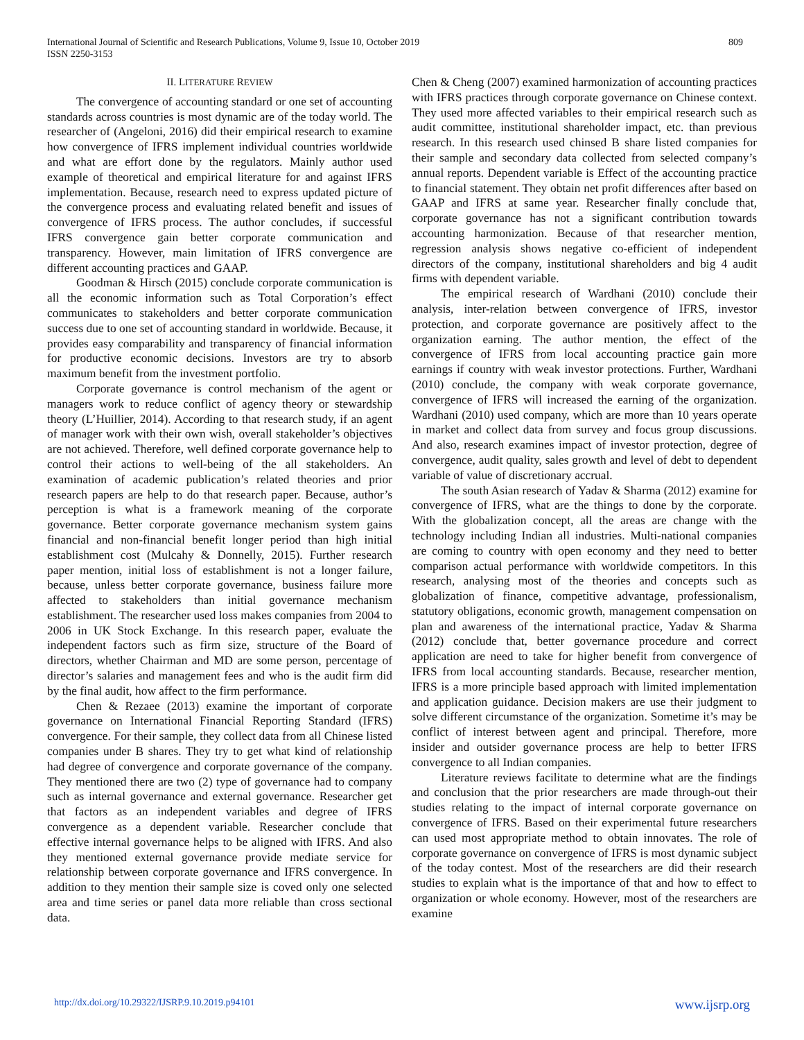International Journal of Scientific and Research Publications, Volume 9, Issue 10, October 2019
ISSN 2250-3153
809
II. LITERATURE REVIEW
The convergence of accounting standard or one set of accounting standards across countries is most dynamic are of the today world. The researcher of (Angeloni, 2016) did their empirical research to examine how convergence of IFRS implement individual countries worldwide and what are effort done by the regulators. Mainly author used example of theoretical and empirical literature for and against IFRS implementation. Because, research need to express updated picture of the convergence process and evaluating related benefit and issues of convergence of IFRS process. The author concludes, if successful IFRS convergence gain better corporate communication and transparency. However, main limitation of IFRS convergence are different accounting practices and GAAP.
Goodman & Hirsch (2015) conclude corporate communication is all the economic information such as Total Corporation’s effect communicates to stakeholders and better corporate communication success due to one set of accounting standard in worldwide. Because, it provides easy comparability and transparency of financial information for productive economic decisions. Investors are try to absorb maximum benefit from the investment portfolio.
Corporate governance is control mechanism of the agent or managers work to reduce conflict of agency theory or stewardship theory (L’Huillier, 2014). According to that research study, if an agent of manager work with their own wish, overall stakeholder’s objectives are not achieved. Therefore, well defined corporate governance help to control their actions to well-being of the all stakeholders. An examination of academic publication’s related theories and prior research papers are help to do that research paper. Because, author’s perception is what is a framework meaning of the corporate governance. Better corporate governance mechanism system gains financial and non-financial benefit longer period than high initial establishment cost (Mulcahy & Donnelly, 2015). Further research paper mention, initial loss of establishment is not a longer failure, because, unless better corporate governance, business failure more affected to stakeholders than initial governance mechanism establishment. The researcher used loss makes companies from 2004 to 2006 in UK Stock Exchange. In this research paper, evaluate the independent factors such as firm size, structure of the Board of directors, whether Chairman and MD are some person, percentage of director’s salaries and management fees and who is the audit firm did by the final audit, how affect to the firm performance.
Chen & Rezaee (2013) examine the important of corporate governance on International Financial Reporting Standard (IFRS) convergence. For their sample, they collect data from all Chinese listed companies under B shares. They try to get what kind of relationship had degree of convergence and corporate governance of the company. They mentioned there are two (2) type of governance had to company such as internal governance and external governance. Researcher get that factors as an independent variables and degree of IFRS convergence as a dependent variable. Researcher conclude that effective internal governance helps to be aligned with IFRS. And also they mentioned external governance provide mediate service for relationship between corporate governance and IFRS convergence. In addition to they mention their sample size is coved only one selected area and time series or panel data more reliable than cross sectional data.
Chen & Cheng (2007) examined harmonization of accounting practices with IFRS practices through corporate governance on Chinese context. They used more affected variables to their empirical research such as audit committee, institutional shareholder impact, etc. than previous research. In this research used chinsed B share listed companies for their sample and secondary data collected from selected company’s annual reports. Dependent variable is Effect of the accounting practice to financial statement. They obtain net profit differences after based on GAAP and IFRS at same year. Researcher finally conclude that, corporate governance has not a significant contribution towards accounting harmonization. Because of that researcher mention, regression analysis shows negative co-efficient of independent directors of the company, institutional shareholders and big 4 audit firms with dependent variable.
The empirical research of Wardhani (2010) conclude their analysis, inter-relation between convergence of IFRS, investor protection, and corporate governance are positively affect to the organization earning. The author mention, the effect of the convergence of IFRS from local accounting practice gain more earnings if country with weak investor protections. Further, Wardhani (2010) conclude, the company with weak corporate governance, convergence of IFRS will increased the earning of the organization. Wardhani (2010) used company, which are more than 10 years operate in market and collect data from survey and focus group discussions. And also, research examines impact of investor protection, degree of convergence, audit quality, sales growth and level of debt to dependent variable of value of discretionary accrual.
The south Asian research of Yadav & Sharma (2012) examine for convergence of IFRS, what are the things to done by the corporate. With the globalization concept, all the areas are change with the technology including Indian all industries. Multi-national companies are coming to country with open economy and they need to better comparison actual performance with worldwide competitors. In this research, analysing most of the theories and concepts such as globalization of finance, competitive advantage, professionalism, statutory obligations, economic growth, management compensation on plan and awareness of the international practice, Yadav & Sharma (2012) conclude that, better governance procedure and correct application are need to take for higher benefit from convergence of IFRS from local accounting standards. Because, researcher mention, IFRS is a more principle based approach with limited implementation and application guidance. Decision makers are use their judgment to solve different circumstance of the organization. Sometime it’s may be conflict of interest between agent and principal. Therefore, more insider and outsider governance process are help to better IFRS convergence to all Indian companies.
Literature reviews facilitate to determine what are the findings and conclusion that the prior researchers are made through-out their studies relating to the impact of internal corporate governance on convergence of IFRS. Based on their experimental future researchers can used most appropriate method to obtain innovates. The role of corporate governance on convergence of IFRS is most dynamic subject of the today contest. Most of the researchers are did their research studies to explain what is the importance of that and how to effect to organization or whole economy. However, most of the researchers are examine
http://dx.doi.org/10.29322/IJSRP.9.10.2019.p94101 www.ijsrp.org